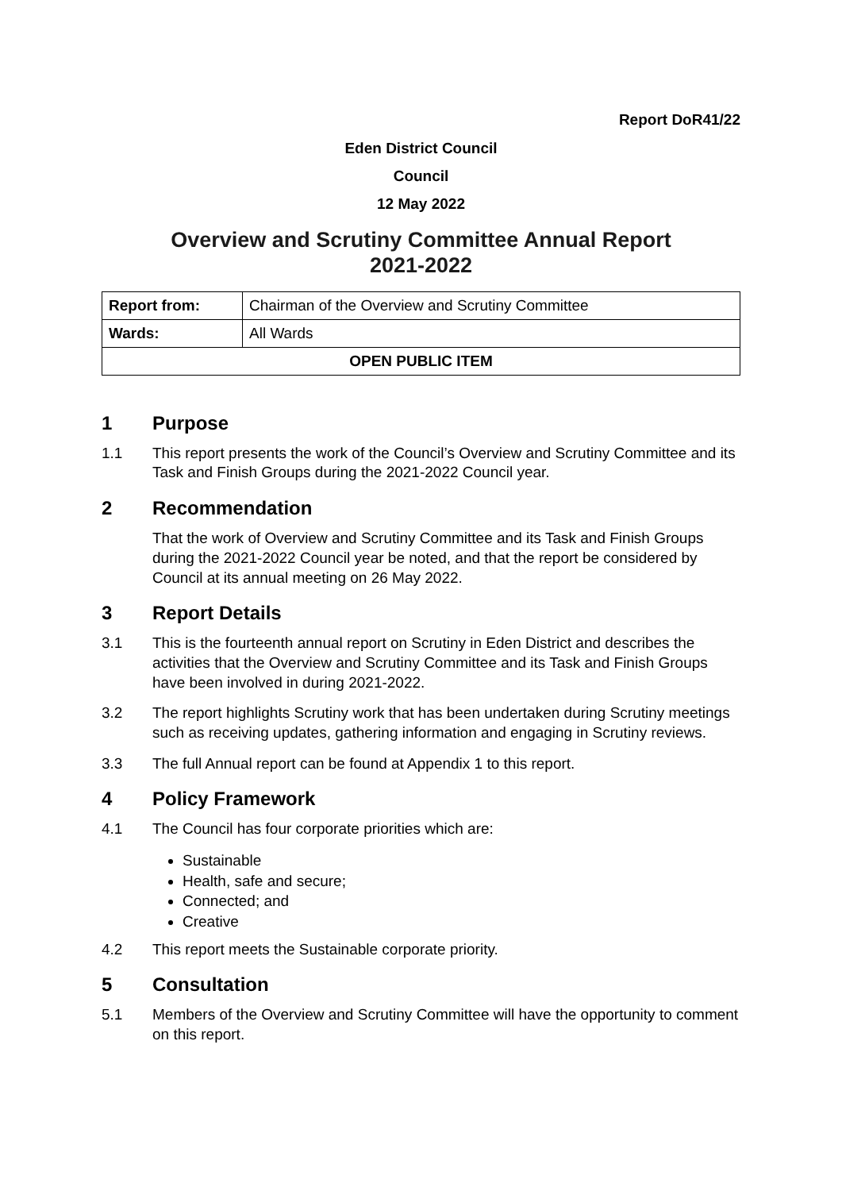Report DoR41/22
Eden District Council
Council
12 May 2022
Overview and Scrutiny Committee Annual Report
2021-2022
| Report from: | Chairman of the Overview and Scrutiny Committee |
| Wards: | All Wards |
| OPEN PUBLIC ITEM | |
1 Purpose
1.1 This report presents the work of the Council’s Overview and Scrutiny Committee and its Task and Finish Groups during the 2021-2022 Council year.
2 Recommendation
That the work of Overview and Scrutiny Committee and its Task and Finish Groups during the 2021-2022 Council year be noted, and that the report be considered by Council at its annual meeting on 26 May 2022.
3 Report Details
3.1 This is the fourteenth annual report on Scrutiny in Eden District and describes the activities that the Overview and Scrutiny Committee and its Task and Finish Groups have been involved in during 2021-2022.
3.2 The report highlights Scrutiny work that has been undertaken during Scrutiny meetings such as receiving updates, gathering information and engaging in Scrutiny reviews.
3.3 The full Annual report can be found at Appendix 1 to this report.
4 Policy Framework
4.1 The Council has four corporate priorities which are:
Sustainable
Health, safe and secure;
Connected; and
Creative
4.2 This report meets the Sustainable corporate priority.
5 Consultation
5.1 Members of the Overview and Scrutiny Committee will have the opportunity to comment on this report.